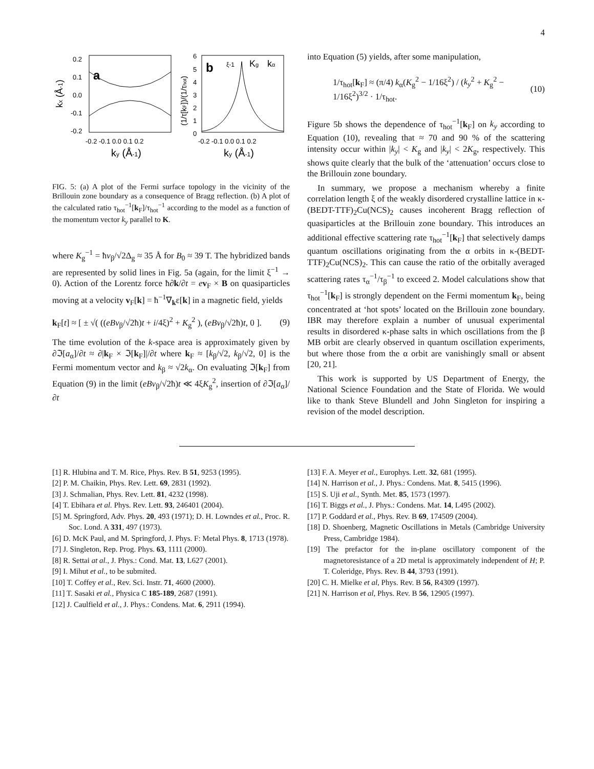4
a
0.2
0.1
0.0
-0.1
-0.2
-0.2 -0.1 0.0 0.1 0.2
ky (Å-1)
kx (Å-1)
b
ξ-1
Kg
kα
6
5
4
3
2
1
0
-0.2 -0.1 0.0 0.1 0.2
ky (Å-1)
(1/τ[kF])/(1/τhot)
FIG. 5: (a) A plot of the Fermi surface topology in the vicinity of the Brillouin zone boundary as a consequence of Bragg reflection. (b) A plot of the calculated ratio τ<sub>hot</sub><sup>−1</sup>[k<sub>F</sub>]/τ<sub>hot</sub><sup>−1</sup> according to the model as a function of the momentum vector k<sub>y</sub> parallel to K.
where K<sub>g</sub><sup>−1</sup> = ħv<sub>β</sub>/√2Δ<sub>g</sub> ≈ 35 Å for B<sub>0</sub> ≈ 39 T. The hybridized bands are represented by solid lines in Fig. 5a (again, for the limit ξ<sup>−1</sup> → 0). Action of the Lorentz force ħ∂k/∂t = ev<sub>F</sub> × B on quasiparticles moving at a velocity v<sub>F</sub>[k] = ħ<sup>−1</sup>∇<sub>k</sub>ε[k] in a magnetic field, yields
k<sub>F</sub>[t] ≈ [ ± √( ((eBv<sub>β</sub>/√2ħ)t + i/4ξ)<sup>2</sup> + K<sub>g</sub><sup>2</sup> ), (eBv<sub>β</sub>/√2ħ)t, 0 ]. (9)
The time evolution of the k-space area is approximately given by ∂ℑ[a<sub>α</sub>]/∂t ≈ ∂|k<sub>F</sub> × ℑ[k<sub>F</sub>]|/∂t where k<sub>F</sub> ≈ [k<sub>β</sub>/√2, k<sub>β</sub>/√2, 0] is the Fermi momentum vector and k<sub>β</sub> ≈ √2k<sub>α</sub>. On evaluating ℑ[k<sub>F</sub>] from Equation (9) in the limit (eBv<sub>β</sub>/√2ħ)t ≪ 4ξK<sub>g</sub><sup>2</sup>, insertion of ∂ℑ[a<sub>α</sub>]/∂t
into Equation (5) yields, after some manipulation,
1/τ<sub>hot</sub>[k<sub>F</sub>] ≈ (π/4) k<sub>α</sub>(K<sub>g</sub><sup>2</sup> − 1/16ξ<sup>2</sup>) / (k<sub>y</sub><sup>2</sup> + K<sub>g</sub><sup>2</sup> − 1/16ξ<sup>2</sup>)<sup>3/2</sup> · 1/τ<sub>hot</sub>. (10)
Figure 5b shows the dependence of τ<sub>hot</sub><sup>−1</sup>[k<sub>F</sub>] on k<sub>y</sub> according to Equation (10), revealing that ≈ 70 and 90 % of the scattering intensity occur within |k<sub>y</sub>| < K<sub>g</sub> and |k<sub>y</sub>| < 2K<sub>g</sub>, respectively. This shows quite clearly that the bulk of the ‘attenuation’ occurs close to the Brillouin zone boundary.
In summary, we propose a mechanism whereby a finite correlation length ξ of the weakly disordered crystalline lattice in κ-(BEDT-TTF)<sub>2</sub>Cu(NCS)<sub>2</sub> causes incoherent Bragg reflection of quasiparticles at the Brillouin zone boundary. This introduces an additional effective scattering rate τ<sub>hot</sub><sup>−1</sup>[k<sub>F</sub>] that selectively damps quantum oscillations originating from the α orbits in κ-(BEDT-TTF)<sub>2</sub>Cu(NCS)<sub>2</sub>. This can cause the ratio of the orbitally averaged scattering rates τ<sub>α</sub><sup>−1</sup>/τ<sub>β</sub><sup>−1</sup> to exceed 2. Model calculations show that τ<sub>hot</sub><sup>−1</sup>[k<sub>F</sub>] is strongly dependent on the Fermi momentum k<sub>F</sub>, being concentrated at ‘hot spots’ located on the Brillouin zone boundary. IBR may therefore explain a number of unusual experimental results in disordered κ-phase salts in which oscillations from the β MB orbit are clearly observed in quantum oscillation experiments, but where those from the α orbit are vanishingly small or absent [20, 21].
This work is supported by US Department of Energy, the National Science Foundation and the State of Florida. We would like to thank Steve Blundell and John Singleton for inspiring a revision of the model description.
[1] R. Hlubina and T. M. Rice, Phys. Rev. B 51, 9253 (1995).
[2] P. M. Chaikin, Phys. Rev. Lett. 69, 2831 (1992).
[3] J. Schmalian, Phys. Rev. Lett. 81, 4232 (1998).
[4] T. Ebihara et al. Phys. Rev. Lett. 93, 246401 (2004).
[5] M. Springford, Adv. Phys. 20, 493 (1971); D. H. Lowndes et al., Proc. R. Soc. Lond. A 331, 497 (1973).
[6] D. McK Paul, and M. Springford, J. Phys. F: Metal Phys. 8, 1713 (1978).
[7] J. Singleton, Rep. Prog. Phys. 63, 1111 (2000).
[8] R. Settai at al., J. Phys.: Cond. Mat. 13, L627 (2001).
[9] I. Mihut et al., to be submited.
[10] T. Coffey et al., Rev. Sci. Instr. 71, 4600 (2000).
[11] T. Sasaki et al., Physica C 185-189, 2687 (1991).
[12] J. Caulfield et al., J. Phys.: Condens. Mat. 6, 2911 (1994).
[13] F. A. Meyer et al., Europhys. Lett. 32, 681 (1995).
[14] N. Harrison et al., J. Phys.: Condens. Mat. 8, 5415 (1996).
[15] S. Uji et al., Synth. Met. 85, 1573 (1997).
[16] T. Biggs et al., J. Phys.: Condens. Mat. 14, L495 (2002).
[17] P. Goddard et al., Phys. Rev. B 69, 174509 (2004).
[18] D. Shoenberg, Magnetic Oscillations in Metals (Cambridge University Press, Cambridge 1984).
[19] The prefactor for the in-plane oscillatory component of the magnetoresistance of a 2D metal is approximately independent of H; P. T. Coleridge, Phys. Rev. B 44, 3793 (1991).
[20] C. H. Mielke et al, Phys. Rev. B 56, R4309 (1997).
[21] N. Harrison et al, Phys. Rev. B 56, 12905 (1997).